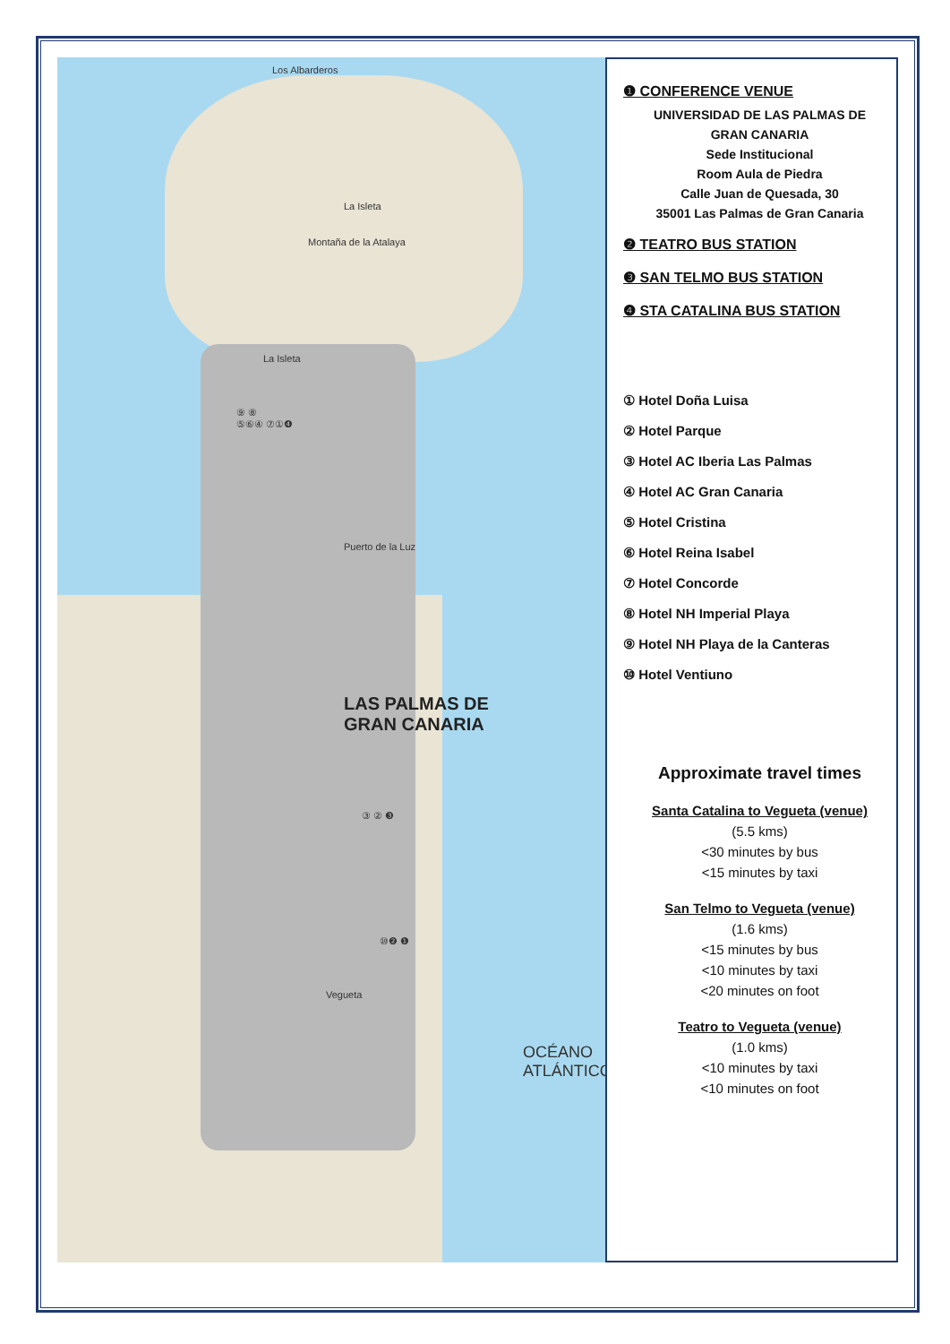Los Albarderos
La Isleta
Montaña de la Atalaya
La Isleta
Puerto de la Luz
LAS PALMAS DE
GRAN CANARIA
⑨ ⑧
⑤⑥④ ⑦①❹
③ ② ❸
⑩❷ ❶
Vegueta
OCÉANO ATLÁNTICO
❶ CONFERENCE VENUE
UNIVERSIDAD DE LAS PALMAS DE
GRAN CANARIA
Sede Institucional
Room Aula de Piedra
Calle Juan de Quesada, 30
35001 Las Palmas de Gran Canaria
❷ TEATRO BUS STATION
❸ SAN TELMO BUS STATION
❹ STA CATALINA BUS STATION
① Hotel Doña Luisa
② Hotel Parque
③ Hotel AC Iberia Las Palmas
④ Hotel AC Gran Canaria
⑤ Hotel Cristina
⑥ Hotel Reina Isabel
⑦ Hotel Concorde
⑧ Hotel NH Imperial Playa
⑨ Hotel NH Playa de la Canteras
⑩ Hotel Ventiuno
Approximate travel times
Santa Catalina to Vegueta (venue)
(5.5 kms)
<30 minutes by bus
<15 minutes by taxi
San Telmo to Vegueta (venue)
(1.6 kms)
<15 minutes by bus
<10 minutes by taxi
<20 minutes on foot
Teatro to Vegueta (venue)
(1.0 kms)
<10 minutes by taxi
<10 minutes on foot